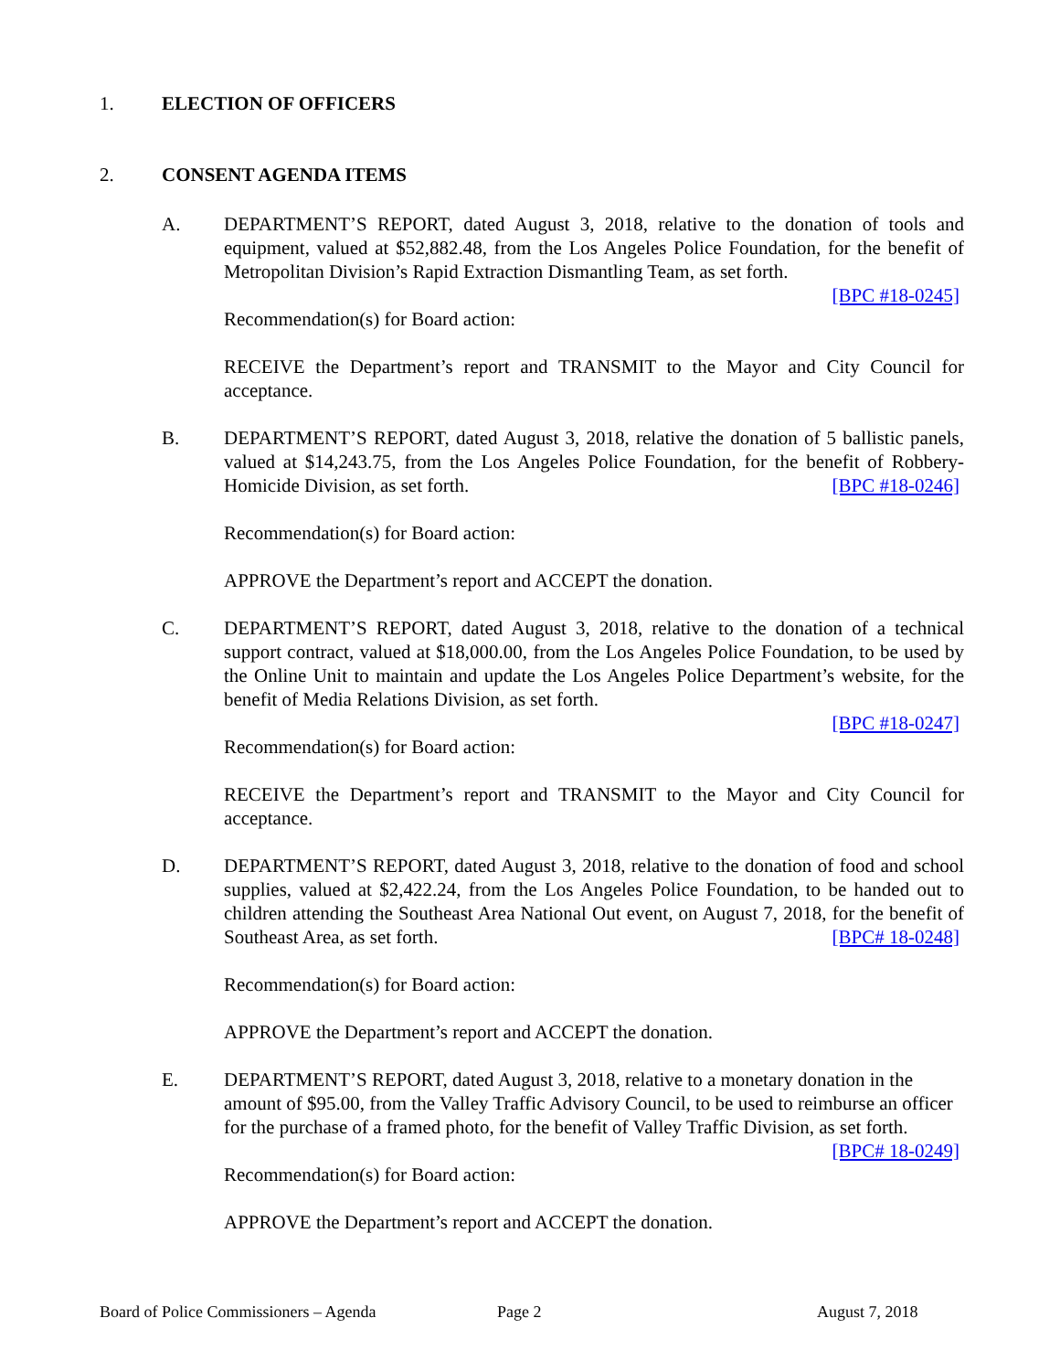1. ELECTION OF OFFICERS
2. CONSENT AGENDA ITEMS
A. DEPARTMENT’S REPORT, dated August 3, 2018, relative to the donation of tools and equipment, valued at $52,882.48, from the Los Angeles Police Foundation, for the benefit of Metropolitan Division’s Rapid Extraction Dismantling Team, as set forth.
[BPC #18-0245]
Recommendation(s) for Board action:
RECEIVE the Department’s report and TRANSMIT to the Mayor and City Council for acceptance.
B. DEPARTMENT’S REPORT, dated August 3, 2018, relative the donation of 5 ballistic panels, valued at $14,243.75, from the Los Angeles Police Foundation, for the benefit of Robbery-Homicide Division, as set forth. [BPC #18-0246]
Recommendation(s) for Board action:
APPROVE the Department’s report and ACCEPT the donation.
C. DEPARTMENT’S REPORT, dated August 3, 2018, relative to the donation of a technical support contract, valued at $18,000.00, from the Los Angeles Police Foundation, to be used by the Online Unit to maintain and update the Los Angeles Police Department’s website, for the benefit of Media Relations Division, as set forth.
[BPC #18-0247]
Recommendation(s) for Board action:
RECEIVE the Department’s report and TRANSMIT to the Mayor and City Council for acceptance.
D. DEPARTMENT’S REPORT, dated August 3, 2018, relative to the donation of food and school supplies, valued at $2,422.24, from the Los Angeles Police Foundation, to be handed out to children attending the Southeast Area National Out event, on August 7, 2018, for the benefit of Southeast Area, as set forth. [BPC# 18-0248]
Recommendation(s) for Board action:
APPROVE the Department’s report and ACCEPT the donation.
E. DEPARTMENT’S REPORT, dated August 3, 2018, relative to a monetary donation in the amount of $95.00, from the Valley Traffic Advisory Council, to be used to reimburse an officer for the purchase of a framed photo, for the benefit of Valley Traffic Division, as set forth. [BPC# 18-0249]
Recommendation(s) for Board action:
APPROVE the Department’s report and ACCEPT the donation.
Board of Police Commissioners – Agenda Page 2 August 7, 2018